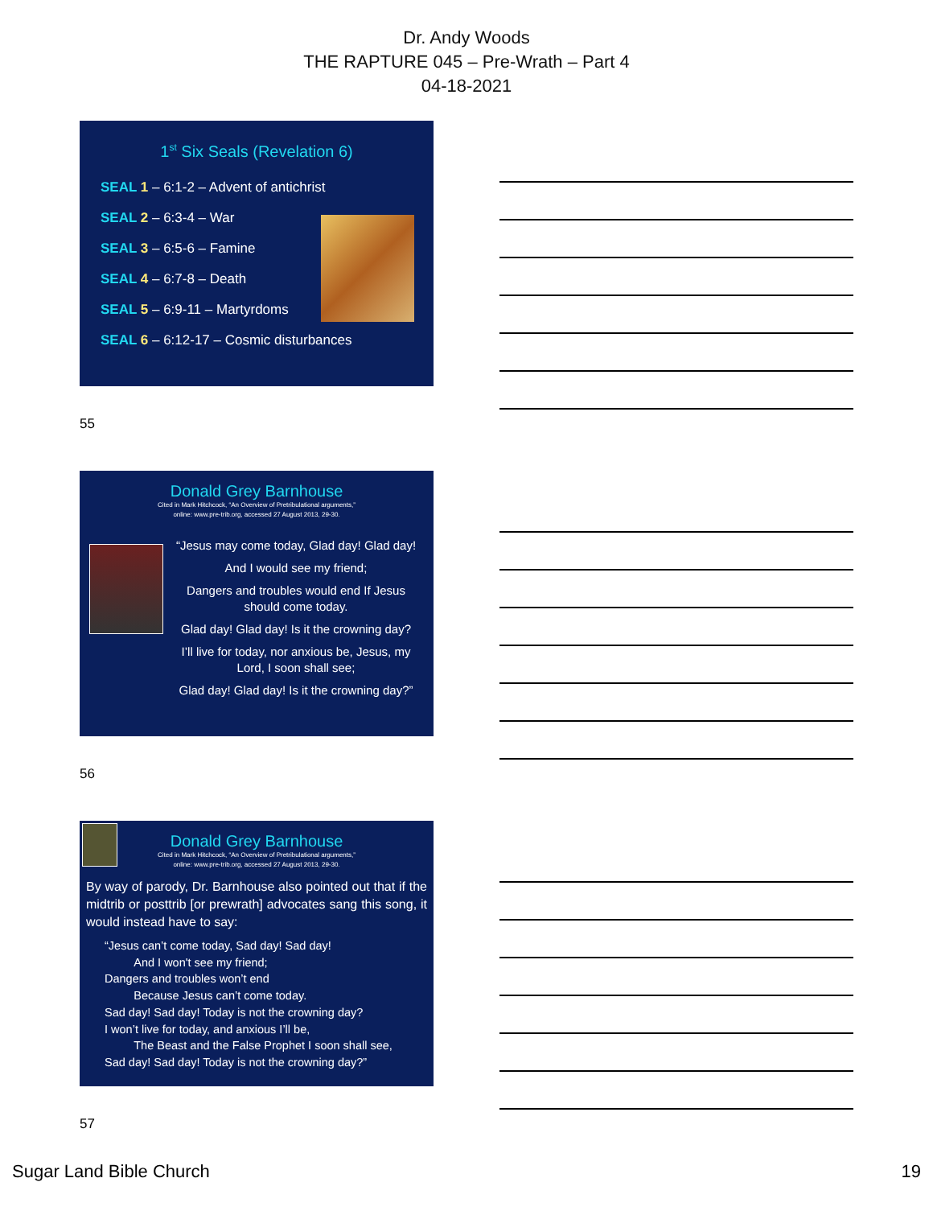Dr. Andy Woods
THE RAPTURE 045 – Pre-Wrath – Part 4
04-18-2021
1<sup>st</sup> Six Seals (Revelation 6)
SEAL 1 – 6:1-2 – Advent of antichrist
SEAL 2 – 6:3-4 – War
SEAL 3 – 6:5-6 – Famine
SEAL 4 – 6:7-8 – Death
SEAL 5 – 6:9-11 – Martyrdoms
SEAL 6 – 6:12-17 – Cosmic disturbances
55
Donald Grey Barnhouse
Cited in Mark Hitchcock, “An Overview of Pretribulational arguments,”
online: www.pre-trib.org, accessed 27 August 2013, 29-30.
“Jesus may come today, Glad day! Glad day!
And I would see my friend;
Dangers and troubles would end If Jesus should come today.
Glad day! Glad day! Is it the crowning day?
I’ll live for today, nor anxious be, Jesus, my Lord, I soon shall see;
Glad day! Glad day! Is it the crowning day?”
56
Donald Grey Barnhouse
Cited in Mark Hitchcock, “An Overview of Pretribulational arguments,”
online: www.pre-trib.org, accessed 27 August 2013, 29-30.
By way of parody, Dr. Barnhouse also pointed out that if the midtrib or posttrib [or prewrath] advocates sang this song, it would instead have to say:
“Jesus can’t come today, Sad day! Sad day!
   And I won't see my friend;
Dangers and troubles won’t end
   Because Jesus can’t come today.
Sad day! Sad day! Today is not the crowning day?
I won’t live for today, and anxious I’ll be,
   The Beast and the False Prophet I soon shall see,
Sad day! Sad day! Today is not the crowning day?”
57
Sugar Land Bible Church 19